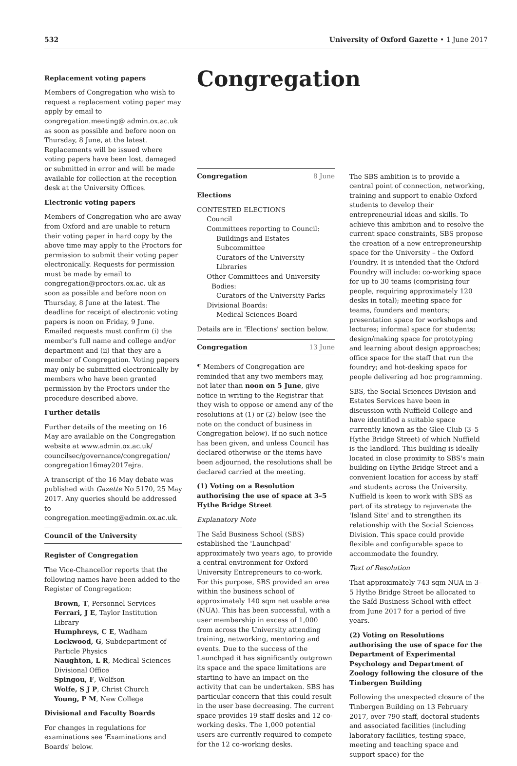532 University of Oxford Gazette • 1 June 2017
Congregation
Replacement voting papers
Members of Congregation who wish to request a replacement voting paper may apply by email to congregation.meeting@ admin.ox.ac.uk as soon as possible and before noon on Thursday, 8 June, at the latest. Replacements will be issued where voting papers have been lost, damaged or submitted in error and will be made available for collection at the reception desk at the University Offices.
Electronic voting papers
Members of Congregation who are away from Oxford and are unable to return their voting paper in hard copy by the above time may apply to the Proctors for permission to submit their voting paper electronically. Requests for permission must be made by email to congregation@proctors.ox.ac. uk as soon as possible and before noon on Thursday, 8 June at the latest. The deadline for receipt of electronic voting papers is noon on Friday, 9 June. Emailed requests must confirm (i) the member's full name and college and/or department and (ii) that they are a member of Congregation. Voting papers may only be submitted electronically by members who have been granted permission by the Proctors under the procedure described above.
Further details
Further details of the meeting on 16 May are available on the Congregation website at www.admin.ox.ac.uk/ councilsec/governance/congregation/ congregation16may2017ejra.
A transcript of the 16 May debate was published with Gazette No 5170, 25 May 2017. Any queries should be addressed to congregation.meeting@admin.ox.ac.uk.
Council of the University
Register of Congregation
The Vice-Chancellor reports that the following names have been added to the Register of Congregation:
Brown, T, Personnel Services
Ferrari, J E, Taylor Institution Library
Humphreys, C E, Wadham
Lockwood, G, Subdepartment of Particle Physics
Naughton, L R, Medical Sciences Divisional Office
Spingou, F, Wolfson
Wolfe, S J P, Christ Church
Young, P M, New College
Divisional and Faculty Boards
For changes in regulations for examinations see 'Examinations and Boards' below.
Congregation 8 June
Elections
CONTESTED ELECTIONS
Council
Committees reporting to Council:
Buildings and Estates Subcommittee
Curators of the University Libraries
Other Committees and University
Bodies:
Curators of the University Parks
Divisional Boards:
Medical Sciences Board
Details are in 'Elections' section below.
Congregation 13 June
¶ Members of Congregation are reminded that any two members may, not later than noon on 5 June, give notice in writing to the Registrar that they wish to oppose or amend any of the resolutions at (1) or (2) below (see the note on the conduct of business in Congregation below). If no such notice has been given, and unless Council has declared otherwise or the items have been adjourned, the resolutions shall be declared carried at the meeting.
(1) Voting on a Resolution authorising the use of space at 3–5 Hythe Bridge Street
Explanatory Note
The Saïd Business School (SBS) established the 'Launchpad' approximately two years ago, to provide a central environment for Oxford University Entrepreneurs to co-work. For this purpose, SBS provided an area within the business school of approximately 140 sqm net usable area (NUA). This has been successful, with a user membership in excess of 1,000 from across the University attending training, networking, mentoring and events. Due to the success of the Launchpad it has significantly outgrown its space and the space limitations are starting to have an impact on the activity that can be undertaken. SBS has particular concern that this could result in the user base decreasing. The current space provides 19 staff desks and 12 co-working desks. The 1,000 potential users are currently required to compete for the 12 co-working desks.
The SBS ambition is to provide a central point of connection, networking, training and support to enable Oxford students to develop their entrepreneurial ideas and skills. To achieve this ambition and to resolve the current space constraints, SBS propose the creation of a new entrepreneurship space for the University – the Oxford Foundry. It is intended that the Oxford Foundry will include: co-working space for up to 30 teams (comprising four people, requiring approximately 120 desks in total); meeting space for teams, founders and mentors; presentation space for workshops and lectures; informal space for students; design/making space for prototyping and learning about design approaches; office space for the staff that run the foundry; and hot-desking space for people delivering ad hoc programming.
SBS, the Social Sciences Division and Estates Services have been in discussion with Nuffield College and have identified a suitable space currently known as the Glee Club (3–5 Hythe Bridge Street) of which Nuffield is the landlord. This building is ideally located in close proximity to SBS's main building on Hythe Bridge Street and a convenient location for access by staff and students across the University. Nuffield is keen to work with SBS as part of its strategy to rejuvenate the 'Island Site' and to strengthen its relationship with the Social Sciences Division. This space could provide flexible and configurable space to accommodate the foundry.
Text of Resolution
That approximately 743 sqm NUA in 3–5 Hythe Bridge Street be allocated to the Saïd Business School with effect from June 2017 for a period of five years.
(2) Voting on Resolutions authorising the use of space for the Department of Experimental Psychology and Department of Zoology following the closure of the Tinbergen Building
Following the unexpected closure of the Tinbergen Building on 13 February 2017, over 790 staff, doctoral students and associated facilities (including laboratory facilities, testing space, meeting and teaching space and support space) for the